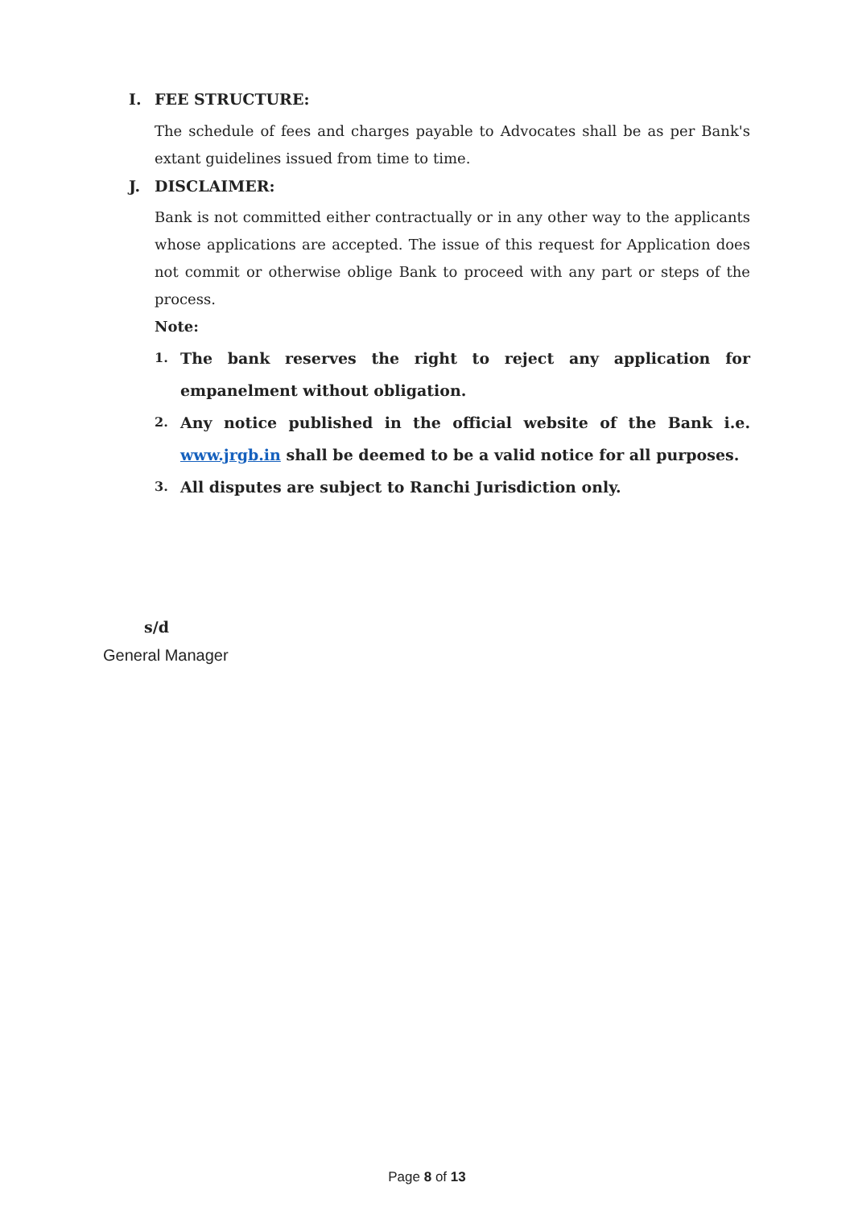I. FEE STRUCTURE:
The schedule of fees and charges payable to Advocates shall be as per Bank's extant guidelines issued from time to time.
J. DISCLAIMER:
Bank is not committed either contractually or in any other way to the applicants whose applications are accepted. The issue of this request for Application does not commit or otherwise oblige Bank to proceed with any part or steps of the process.
Note:
1.
The bank reserves the right to reject any application for empanelment without obligation.
2.
Any notice published in the official website of the Bank i.e. www.jrgb.in shall be deemed to be a valid notice for all purposes.
3.
All disputes are subject to Ranchi Jurisdiction only.
s/d
General Manager
Page 8 of 13